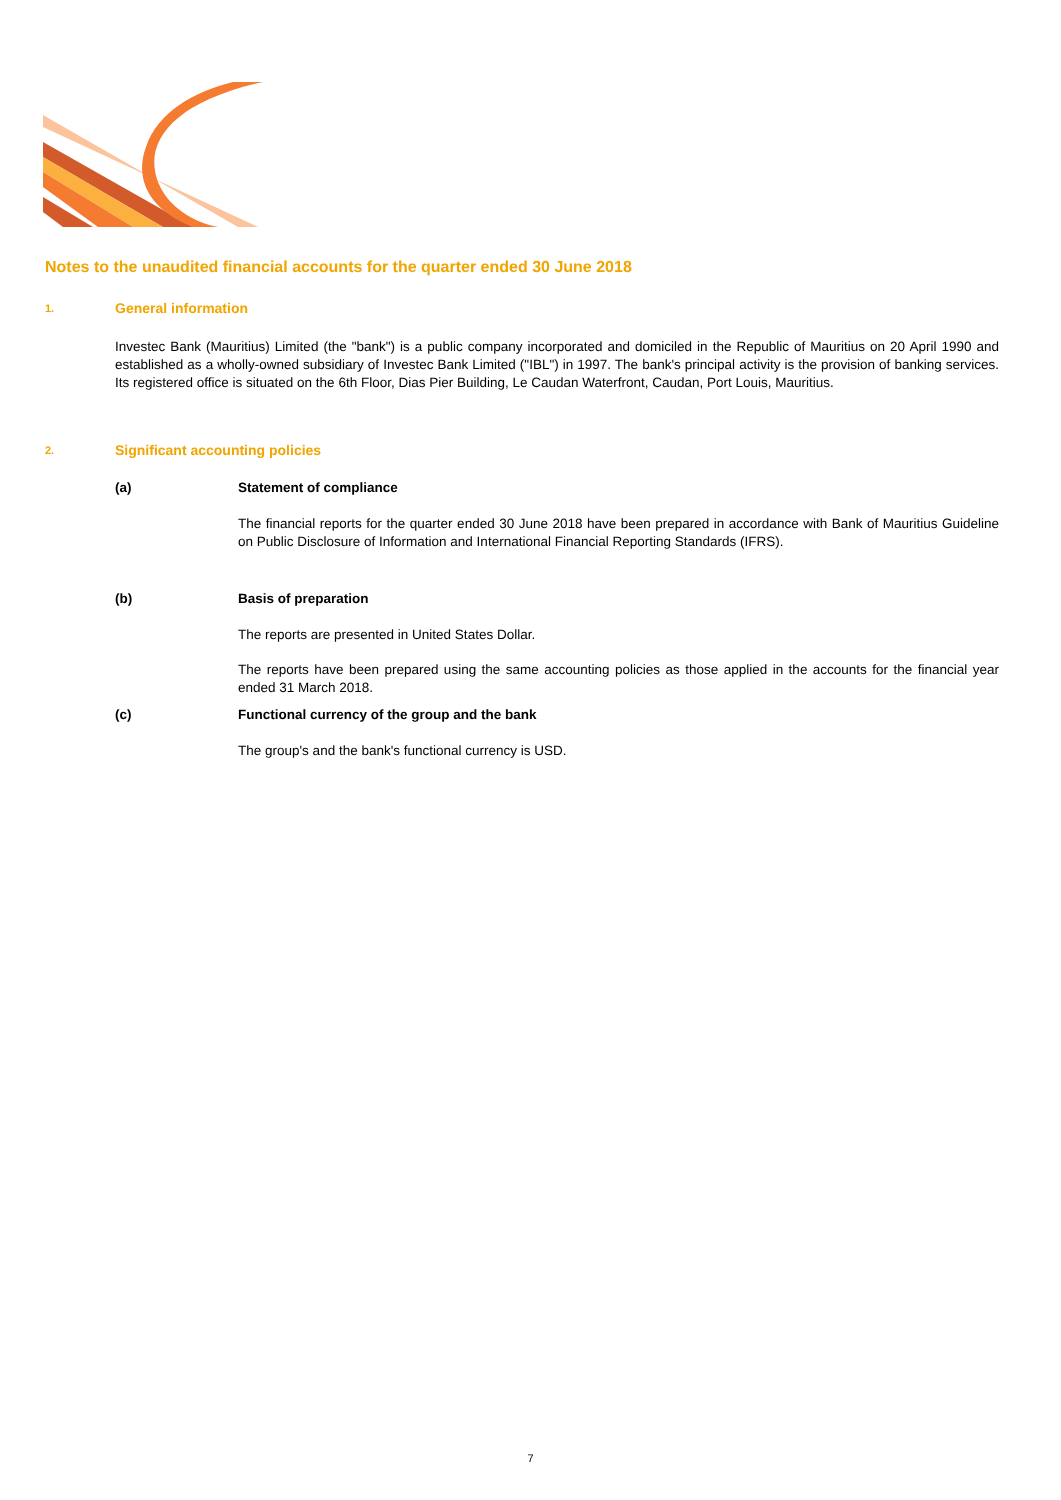Notes to the unaudited financial accounts for the quarter ended 30 June 2018
1. General information
Investec Bank (Mauritius) Limited (the "bank") is a public company incorporated and domiciled in the Republic of Mauritius on 20 April 1990 and established as a wholly-owned subsidiary of Investec Bank Limited ("IBL") in 1997. The bank's principal activity is the provision of banking services. Its registered office is situated on the 6th Floor, Dias Pier Building, Le Caudan Waterfront, Caudan, Port Louis, Mauritius.
2. Significant accounting policies
(a) Statement of compliance
The financial reports for the quarter ended 30 June 2018 have been prepared in accordance with Bank of Mauritius Guideline on Public Disclosure of Information and International Financial Reporting Standards (IFRS).
(b) Basis of preparation
The reports are presented in United States Dollar.
The reports have been prepared using the same accounting policies as those applied in the accounts for the financial year ended 31 March 2018.
(c) Functional currency of the group and the bank
The group's and the bank's functional currency is USD.
7